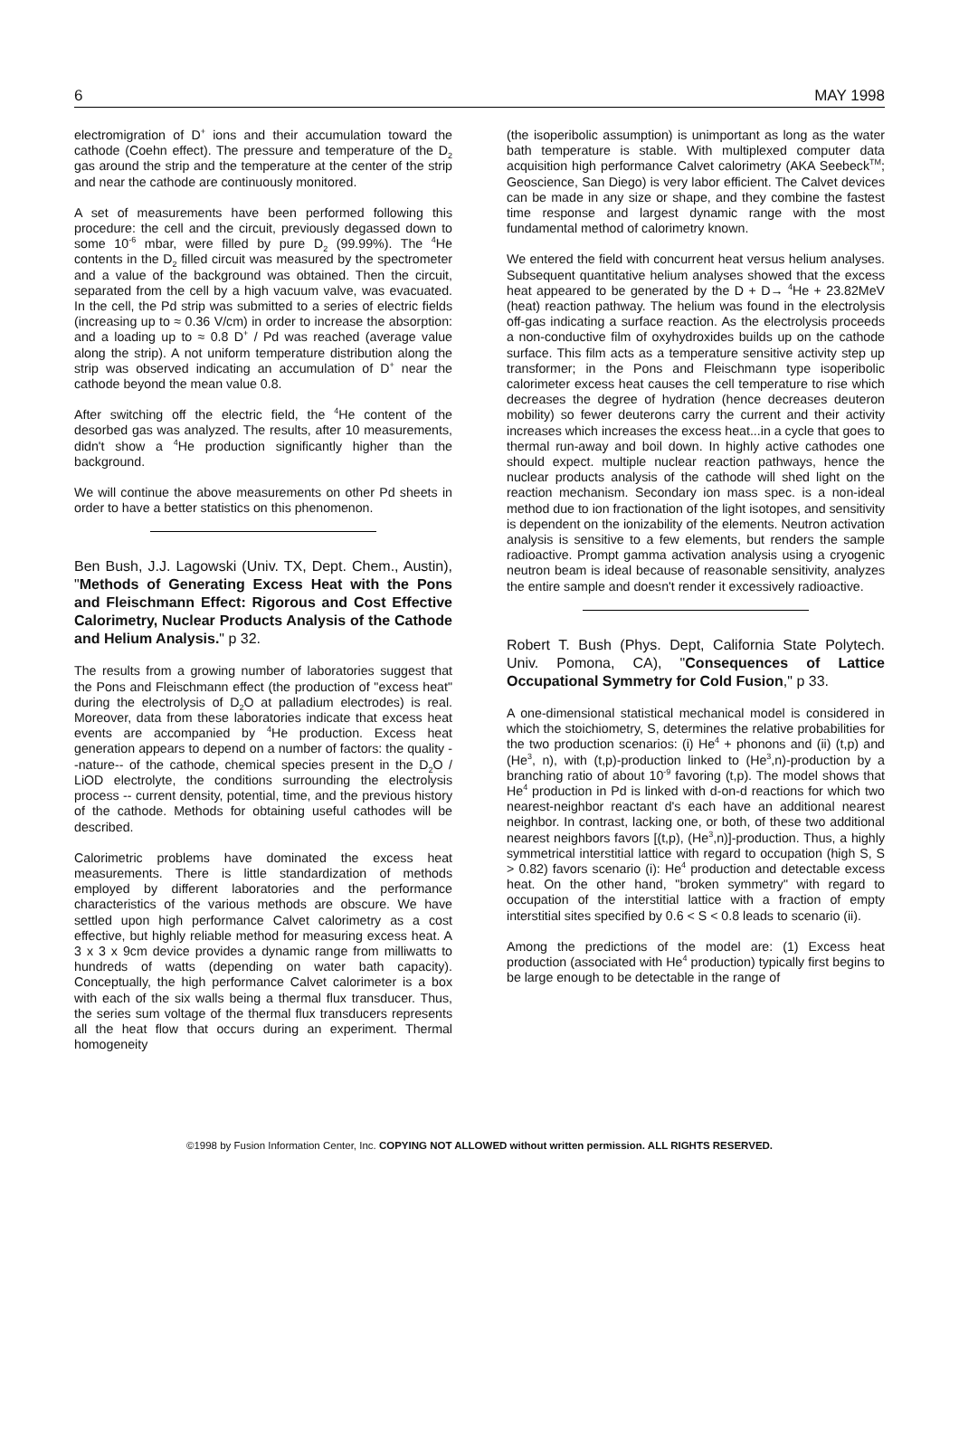6 MAY 1998
electromigration of D<sup>+</sup> ions and their accumulation toward the cathode (Coehn effect). The pressure and temperature of the D<sub>2</sub> gas around the strip and the temperature at the center of the strip and near the cathode are continuously monitored.
A set of measurements have been performed following this procedure: the cell and the circuit, previously degassed down to some 10<sup>-6</sup> mbar, were filled by pure D<sub>2</sub> (99.99%). The <sup>4</sup>He contents in the D<sub>2</sub> filled circuit was measured by the spectrometer and a value of the background was obtained. Then the circuit, separated from the cell by a high vacuum valve, was evacuated. In the cell, the Pd strip was submitted to a series of electric fields (increasing up to ≈ 0.36 V/cm) in order to increase the absorption: and a loading up to ≈ 0.8 D<sup>+</sup> / Pd was reached (average value along the strip). A not uniform temperature distribution along the strip was observed indicating an accumulation of D<sup>+</sup> near the cathode beyond the mean value 0.8.
After switching off the electric field, the <sup>4</sup>He content of the desorbed gas was analyzed. The results, after 10 measurements, didn't show a <sup>4</sup>He production significantly higher than the background.
We will continue the above measurements on other Pd sheets in order to have a better statistics on this phenomenon.
Ben Bush, J.J. Lagowski (Univ. TX, Dept. Chem., Austin), "Methods of Generating Excess Heat with the Pons and Fleischmann Effect: Rigorous and Cost Effective Calorimetry, Nuclear Products Analysis of the Cathode and Helium Analysis." p 32.
The results from a growing number of laboratories suggest that the Pons and Fleischmann effect (the production of "excess heat" during the electrolysis of D<sub>2</sub>O at palladium electrodes) is real. Moreover, data from these laboratories indicate that excess heat events are accompanied by <sup>4</sup>He production. Excess heat generation appears to depend on a number of factors: the quality --nature-- of the cathode, chemical species present in the D<sub>2</sub>O / LiOD electrolyte, the conditions surrounding the electrolysis process -- current density, potential, time, and the previous history of the cathode. Methods for obtaining useful cathodes will be described.
Calorimetric problems have dominated the excess heat measurements. There is little standardization of methods employed by different laboratories and the performance characteristics of the various methods are obscure. We have settled upon high performance Calvet calorimetry as a cost effective, but highly reliable method for measuring excess heat. A 3 x 3 x 9cm device provides a dynamic range from milliwatts to hundreds of watts (depending on water bath capacity). Conceptually, the high performance Calvet calorimeter is a box with each of the six walls being a thermal flux transducer. Thus, the series sum voltage of the thermal flux transducers represents all the heat flow that occurs during an experiment. Thermal homogeneity
(the isoperibolic assumption) is unimportant as long as the water bath temperature is stable. With multiplexed computer data acquisition high performance Calvet calorimetry (AKA Seebeck<sup>TM</sup>; Geoscience, San Diego) is very labor efficient. The Calvet devices can be made in any size or shape, and they combine the fastest time response and largest dynamic range with the most fundamental method of calorimetry known.
We entered the field with concurrent heat versus helium analyses. Subsequent quantitative helium analyses showed that the excess heat appeared to be generated by the D + D→ <sup>4</sup>He + 23.82MeV (heat) reaction pathway. The helium was found in the electrolysis off-gas indicating a surface reaction. As the electrolysis proceeds a non-conductive film of oxyhydroxides builds up on the cathode surface. This film acts as a temperature sensitive activity step up transformer; in the Pons and Fleischmann type isoperibolic calorimeter excess heat causes the cell temperature to rise which decreases the degree of hydration (hence decreases deuteron mobility) so fewer deuterons carry the current and their activity increases which increases the excess heat...in a cycle that goes to thermal run-away and boil down. In highly active cathodes one should expect. multiple nuclear reaction pathways, hence the nuclear products analysis of the cathode will shed light on the reaction mechanism. Secondary ion mass spec. is a non-ideal method due to ion fractionation of the light isotopes, and sensitivity is dependent on the ionizability of the elements. Neutron activation analysis is sensitive to a few elements, but renders the sample radioactive. Prompt gamma activation analysis using a cryogenic neutron beam is ideal because of reasonable sensitivity, analyzes the entire sample and doesn't render it excessively radioactive.
Robert T. Bush (Phys. Dept, California State Polytech. Univ. Pomona, CA), "Consequences of Lattice Occupational Symmetry for Cold Fusion," p 33.
A one-dimensional statistical mechanical model is considered in which the stoichiometry, S, determines the relative probabilities for the two production scenarios: (i) He<sup>4</sup> + phonons and (ii) (t,p) and (He<sup>3</sup>, n), with (t,p)-production linked to (He<sup>3</sup>,n)-production by a branching ratio of about 10<sup>-9</sup> favoring (t,p). The model shows that He<sup>4</sup> production in Pd is linked with d-on-d reactions for which two nearest-neighbor reactant d's each have an additional nearest neighbor. In contrast, lacking one, or both, of these two additional nearest neighbors favors [(t,p), (He<sup>3</sup>,n)]-production. Thus, a highly symmetrical interstitial lattice with regard to occupation (high S, S > 0.82) favors scenario (i): He<sup>4</sup> production and detectable excess heat. On the other hand, "broken symmetry" with regard to occupation of the interstitial lattice with a fraction of empty interstitial sites specified by 0.6 < S < 0.8 leads to scenario (ii).
Among the predictions of the model are: (1) Excess heat production (associated with He<sup>4</sup> production) typically first begins to be large enough to be detectable in the range of
©1998 by Fusion Information Center, Inc. COPYING NOT ALLOWED without written permission. ALL RIGHTS RESERVED.